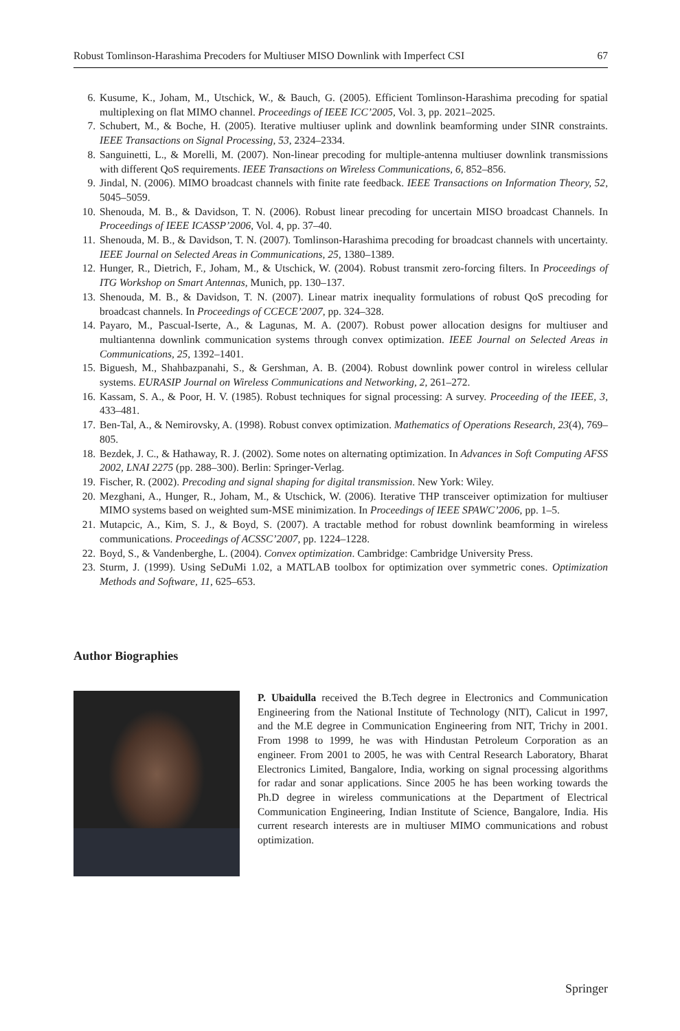Robust Tomlinson-Harashima Precoders for Multiuser MISO Downlink with Imperfect CSI 67
6. Kusume, K., Joham, M., Utschick, W., & Bauch, G. (2005). Efficient Tomlinson-Harashima precoding for spatial multiplexing on flat MIMO channel. Proceedings of IEEE ICC’2005, Vol. 3, pp. 2021–2025.
7. Schubert, M., & Boche, H. (2005). Iterative multiuser uplink and downlink beamforming under SINR constraints. IEEE Transactions on Signal Processing, 53, 2324–2334.
8. Sanguinetti, L., & Morelli, M. (2007). Non-linear precoding for multiple-antenna multiuser downlink transmissions with different QoS requirements. IEEE Transactions on Wireless Communications, 6, 852–856.
9. Jindal, N. (2006). MIMO broadcast channels with finite rate feedback. IEEE Transactions on Information Theory, 52, 5045–5059.
10. Shenouda, M. B., & Davidson, T. N. (2006). Robust linear precoding for uncertain MISO broadcast Channels. In Proceedings of IEEE ICASSP’2006, Vol. 4, pp. 37–40.
11. Shenouda, M. B., & Davidson, T. N. (2007). Tomlinson-Harashima precoding for broadcast channels with uncertainty. IEEE Journal on Selected Areas in Communications, 25, 1380–1389.
12. Hunger, R., Dietrich, F., Joham, M., & Utschick, W. (2004). Robust transmit zero-forcing filters. In Proceedings of ITG Workshop on Smart Antennas, Munich, pp. 130–137.
13. Shenouda, M. B., & Davidson, T. N. (2007). Linear matrix inequality formulations of robust QoS precoding for broadcast channels. In Proceedings of CCECE’2007, pp. 324–328.
14. Payaro, M., Pascual-Iserte, A., & Lagunas, M. A. (2007). Robust power allocation designs for multiuser and multiantenna downlink communication systems through convex optimization. IEEE Journal on Selected Areas in Communications, 25, 1392–1401.
15. Biguesh, M., Shahbazpanahi, S., & Gershman, A. B. (2004). Robust downlink power control in wireless cellular systems. EURASIP Journal on Wireless Communications and Networking, 2, 261–272.
16. Kassam, S. A., & Poor, H. V. (1985). Robust techniques for signal processing: A survey. Proceeding of the IEEE, 3, 433–481.
17. Ben-Tal, A., & Nemirovsky, A. (1998). Robust convex optimization. Mathematics of Operations Research, 23(4), 769–805.
18. Bezdek, J. C., & Hathaway, R. J. (2002). Some notes on alternating optimization. In Advances in Soft Computing AFSS 2002, LNAI 2275 (pp. 288–300). Berlin: Springer-Verlag.
19. Fischer, R. (2002). Precoding and signal shaping for digital transmission. New York: Wiley.
20. Mezghani, A., Hunger, R., Joham, M., & Utschick, W. (2006). Iterative THP transceiver optimization for multiuser MIMO systems based on weighted sum-MSE minimization. In Proceedings of IEEE SPAWC’2006, pp. 1–5.
21. Mutapcic, A., Kim, S. J., & Boyd, S. (2007). A tractable method for robust downlink beamforming in wireless communications. Proceedings of ACSSC’2007, pp. 1224–1228.
22. Boyd, S., & Vandenberghe, L. (2004). Convex optimization. Cambridge: Cambridge University Press.
23. Sturm, J. (1999). Using SeDuMi 1.02, a MATLAB toolbox for optimization over symmetric cones. Optimization Methods and Software, 11, 625–653.
Author Biographies
P. Ubaidulla received the B.Tech degree in Electronics and Communication Engineering from the National Institute of Technology (NIT), Calicut in 1997, and the M.E degree in Communication Engineering from NIT, Trichy in 2001. From 1998 to 1999, he was with Hindustan Petroleum Corporation as an engineer. From 2001 to 2005, he was with Central Research Laboratory, Bharat Electronics Limited, Bangalore, India, working on signal processing algorithms for radar and sonar applications. Since 2005 he has been working towards the Ph.D degree in wireless communications at the Department of Electrical Communication Engineering, Indian Institute of Science, Bangalore, India. His current research interests are in multiuser MIMO communications and robust optimization.
Springer